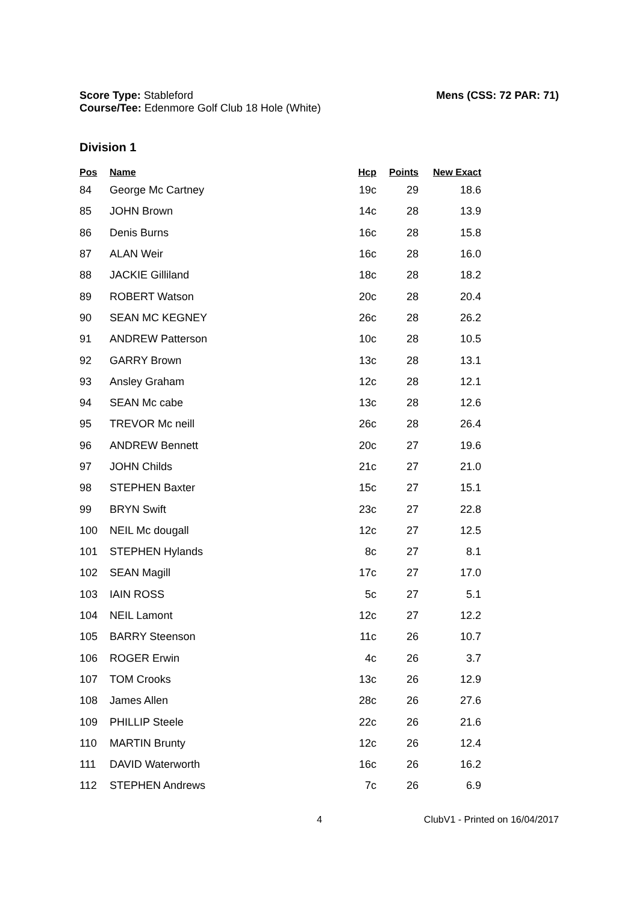Mens (CSS: 72 PAR: 71) Score Type: Stableford
Course/Tee: Edenmore Golf Club 18 Hole (White)
Division 1
| Pos | Name | Hcp | Points | New Exact |
| --- | --- | --- | --- | --- |
| 84 | George Mc Cartney | 19c | 29 | 18.6 |
| 85 | JOHN Brown | 14c | 28 | 13.9 |
| 86 | Denis Burns | 16c | 28 | 15.8 |
| 87 | ALAN Weir | 16c | 28 | 16.0 |
| 88 | JACKIE Gilliland | 18c | 28 | 18.2 |
| 89 | ROBERT Watson | 20c | 28 | 20.4 |
| 90 | SEAN MC KEGNEY | 26c | 28 | 26.2 |
| 91 | ANDREW Patterson | 10c | 28 | 10.5 |
| 92 | GARRY Brown | 13c | 28 | 13.1 |
| 93 | Ansley Graham | 12c | 28 | 12.1 |
| 94 | SEAN Mc cabe | 13c | 28 | 12.6 |
| 95 | TREVOR Mc neill | 26c | 28 | 26.4 |
| 96 | ANDREW Bennett | 20c | 27 | 19.6 |
| 97 | JOHN Childs | 21c | 27 | 21.0 |
| 98 | STEPHEN Baxter | 15c | 27 | 15.1 |
| 99 | BRYN Swift | 23c | 27 | 22.8 |
| 100 | NEIL Mc dougall | 12c | 27 | 12.5 |
| 101 | STEPHEN Hylands | 8c | 27 | 8.1 |
| 102 | SEAN Magill | 17c | 27 | 17.0 |
| 103 | IAIN ROSS | 5c | 27 | 5.1 |
| 104 | NEIL Lamont | 12c | 27 | 12.2 |
| 105 | BARRY Steenson | 11c | 26 | 10.7 |
| 106 | ROGER Erwin | 4c | 26 | 3.7 |
| 107 | TOM Crooks | 13c | 26 | 12.9 |
| 108 | James Allen | 28c | 26 | 27.6 |
| 109 | PHILLIP Steele | 22c | 26 | 21.6 |
| 110 | MARTIN Brunty | 12c | 26 | 12.4 |
| 111 | DAVID Waterworth | 16c | 26 | 16.2 |
| 112 | STEPHEN Andrews | 7c | 26 | 6.9 |
4 ClubV1 - Printed on 16/04/2017